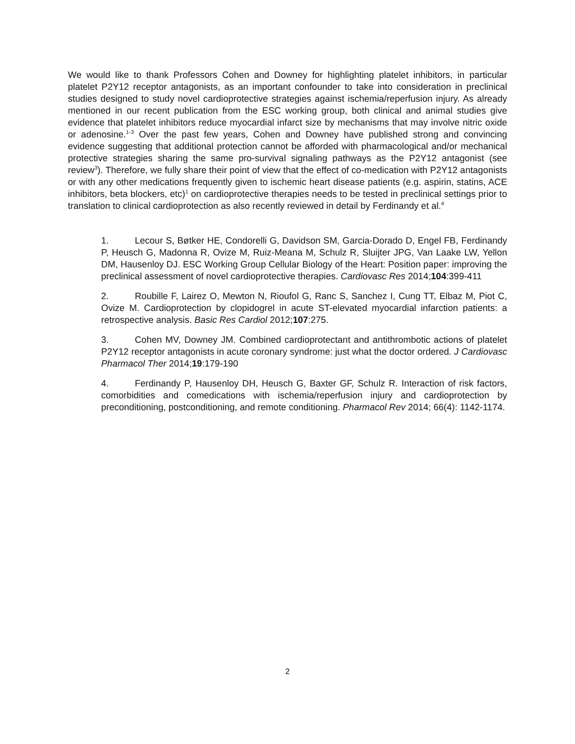We would like to thank Professors Cohen and Downey for highlighting platelet inhibitors, in particular platelet P2Y12 receptor antagonists, as an important confounder to take into consideration in preclinical studies designed to study novel cardioprotective strategies against ischemia/reperfusion injury. As already mentioned in our recent publication from the ESC working group, both clinical and animal studies give evidence that platelet inhibitors reduce myocardial infarct size by mechanisms that may involve nitric oxide or adenosine.<sup>1-3</sup> Over the past few years, Cohen and Downey have published strong and convincing evidence suggesting that additional protection cannot be afforded with pharmacological and/or mechanical protective strategies sharing the same pro-survival signaling pathways as the P2Y12 antagonist (see review<sup>3</sup>). Therefore, we fully share their point of view that the effect of co-medication with P2Y12 antagonists or with any other medications frequently given to ischemic heart disease patients (e.g. aspirin, statins, ACE inhibitors, beta blockers, etc)<sup>1</sup> on cardioprotective therapies needs to be tested in preclinical settings prior to translation to clinical cardioprotection as also recently reviewed in detail by Ferdinandy et al.<sup>4</sup>
1. Lecour S, Bøtker HE, Condorelli G, Davidson SM, Garcia-Dorado D, Engel FB, Ferdinandy P, Heusch G, Madonna R, Ovize M, Ruiz-Meana M, Schulz R, Sluijter JPG, Van Laake LW, Yellon DM, Hausenloy DJ. ESC Working Group Cellular Biology of the Heart: Position paper: improving the preclinical assessment of novel cardioprotective therapies. Cardiovasc Res 2014;104:399-411
2. Roubille F, Lairez O, Mewton N, Rioufol G, Ranc S, Sanchez I, Cung TT, Elbaz M, Piot C, Ovize M. Cardioprotection by clopidogrel in acute ST-elevated myocardial infarction patients: a retrospective analysis. Basic Res Cardiol 2012;107:275.
3. Cohen MV, Downey JM. Combined cardioprotectant and antithrombotic actions of platelet P2Y12 receptor antagonists in acute coronary syndrome: just what the doctor ordered. J Cardiovasc Pharmacol Ther 2014;19:179-190
4. Ferdinandy P, Hausenloy DH, Heusch G, Baxter GF, Schulz R. Interaction of risk factors, comorbidities and comedications with ischemia/reperfusion injury and cardioprotection by preconditioning, postconditioning, and remote conditioning. Pharmacol Rev 2014; 66(4): 1142-1174.
2